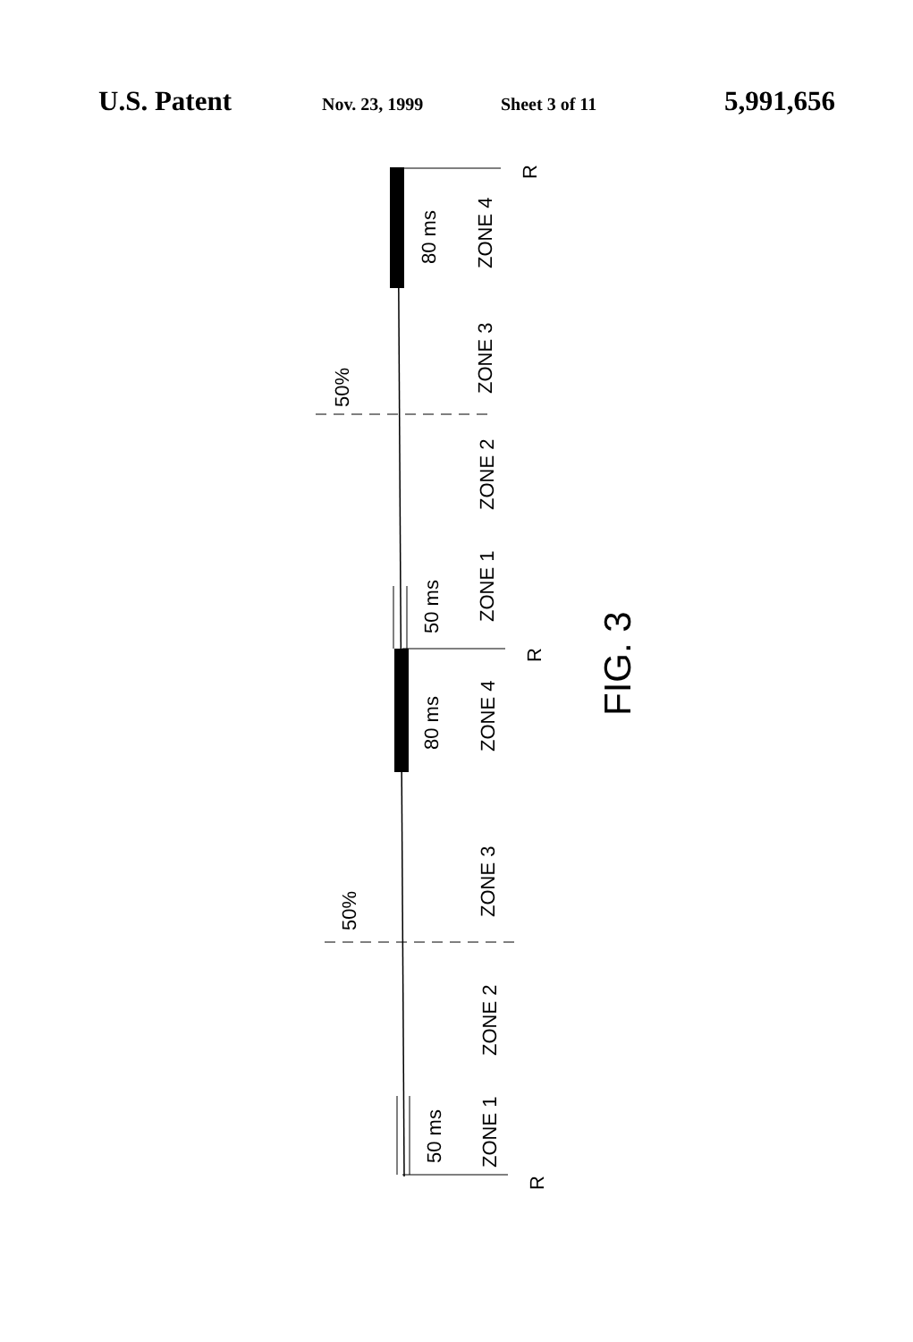U.S. Patent Nov. 23, 1999 Sheet 3 of 11 5,991,656
R
R
R
ZONE 4
ZONE 3
ZONE 2
ZONE 1
ZONE 4
ZONE 3
ZONE 2
ZONE 1
80 ms
50 ms
80 ms
50 ms
50%
50%
FIG. 3